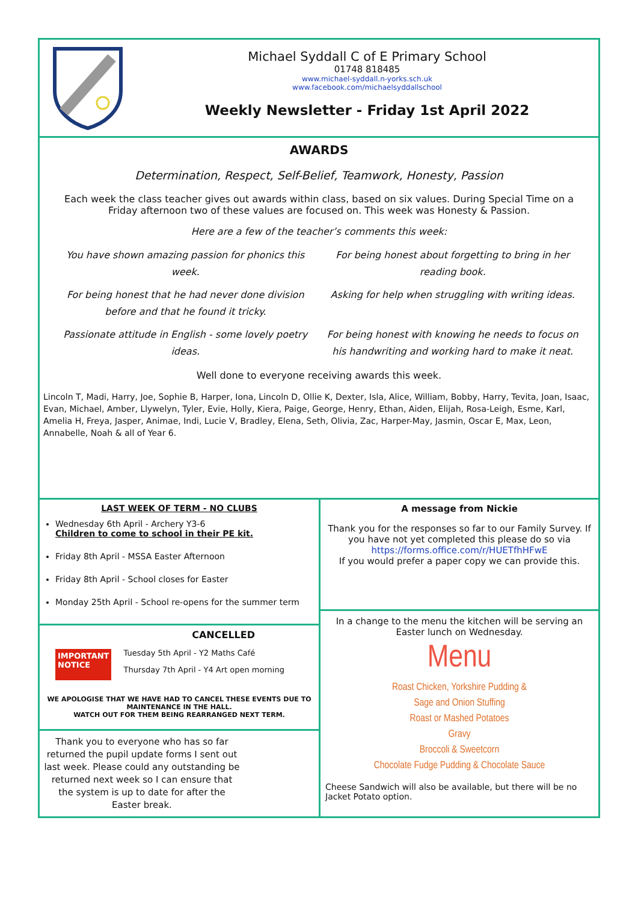Michael Syddall C of E Primary School
01748 818485
www.michael-syddall.n-yorks.sch.uk
www.facebook.com/michaelsyddallschool
Weekly Newsletter - Friday 1st April 2022
AWARDS
Determination, Respect, Self-Belief, Teamwork, Honesty, Passion
Each week the class teacher gives out awards within class, based on six values. During Special Time on a Friday afternoon two of these values are focused on. This week was Honesty & Passion.
Here are a few of the teacher’s comments this week:
You have shown amazing passion for phonics this week.
For being honest about forgetting to bring in her reading book.
For being honest that he had never done division before and that he found it tricky.
Asking for help when struggling with writing ideas.
Passionate attitude in English - some lovely poetry ideas.
For being honest with knowing he needs to focus on his handwriting and working hard to make it neat.
Well done to everyone receiving awards this week.
Lincoln T, Madi, Harry, Joe, Sophie B, Harper, Iona, Lincoln D, Ollie K, Dexter, Isla, Alice, William, Bobby, Harry, Tevita, Joan, Isaac, Evan, Michael, Amber, Llywelyn, Tyler, Evie, Holly, Kiera, Paige, George, Henry, Ethan, Aiden, Elijah, Rosa-Leigh, Esme, Karl, Amelia H, Freya, Jasper, Animae, Indi, Lucie V, Bradley, Elena, Seth, Olivia, Zac, Harper-May, Jasmin, Oscar E, Max, Leon, Annabelle, Noah & all of Year 6.
LAST WEEK OF TERM - NO CLUBS
Wednesday 6th April - Archery Y3-6
Children to come to school in their PE kit.
Friday 8th April - MSSA Easter Afternoon
Friday 8th April - School closes for Easter
Monday 25th April - School re-opens for the summer term
CANCELLED
IMPORTANT
NOTICE
Tuesday 5th April - Y2 Maths Café
Thursday 7th April - Y4 Art open morning
WE APOLOGISE THAT WE HAVE HAD TO CANCEL THESE EVENTS DUE TO MAINTENANCE IN THE HALL.
WATCH OUT FOR THEM BEING REARRANGED NEXT TERM.
Thank you to everyone who has so far returned the pupil update forms I sent out last week. Please could any outstanding be returned next week so I can ensure that the system is up to date for after the Easter break.
A message from Nickie
Thank you for the responses so far to our Family Survey. If you have not yet completed this please do so via https://forms.office.com/r/HUETfhHFwE
If you would prefer a paper copy we can provide this.
In a change to the menu the kitchen will be serving an Easter lunch on Wednesday.
Menu
Roast Chicken, Yorkshire Pudding &
Sage and Onion Stuffing
Roast or Mashed Potatoes
Gravy
Broccoli & Sweetcorn
Chocolate Fudge Pudding & Chocolate Sauce
Cheese Sandwich will also be available, but there will be no Jacket Potato option.